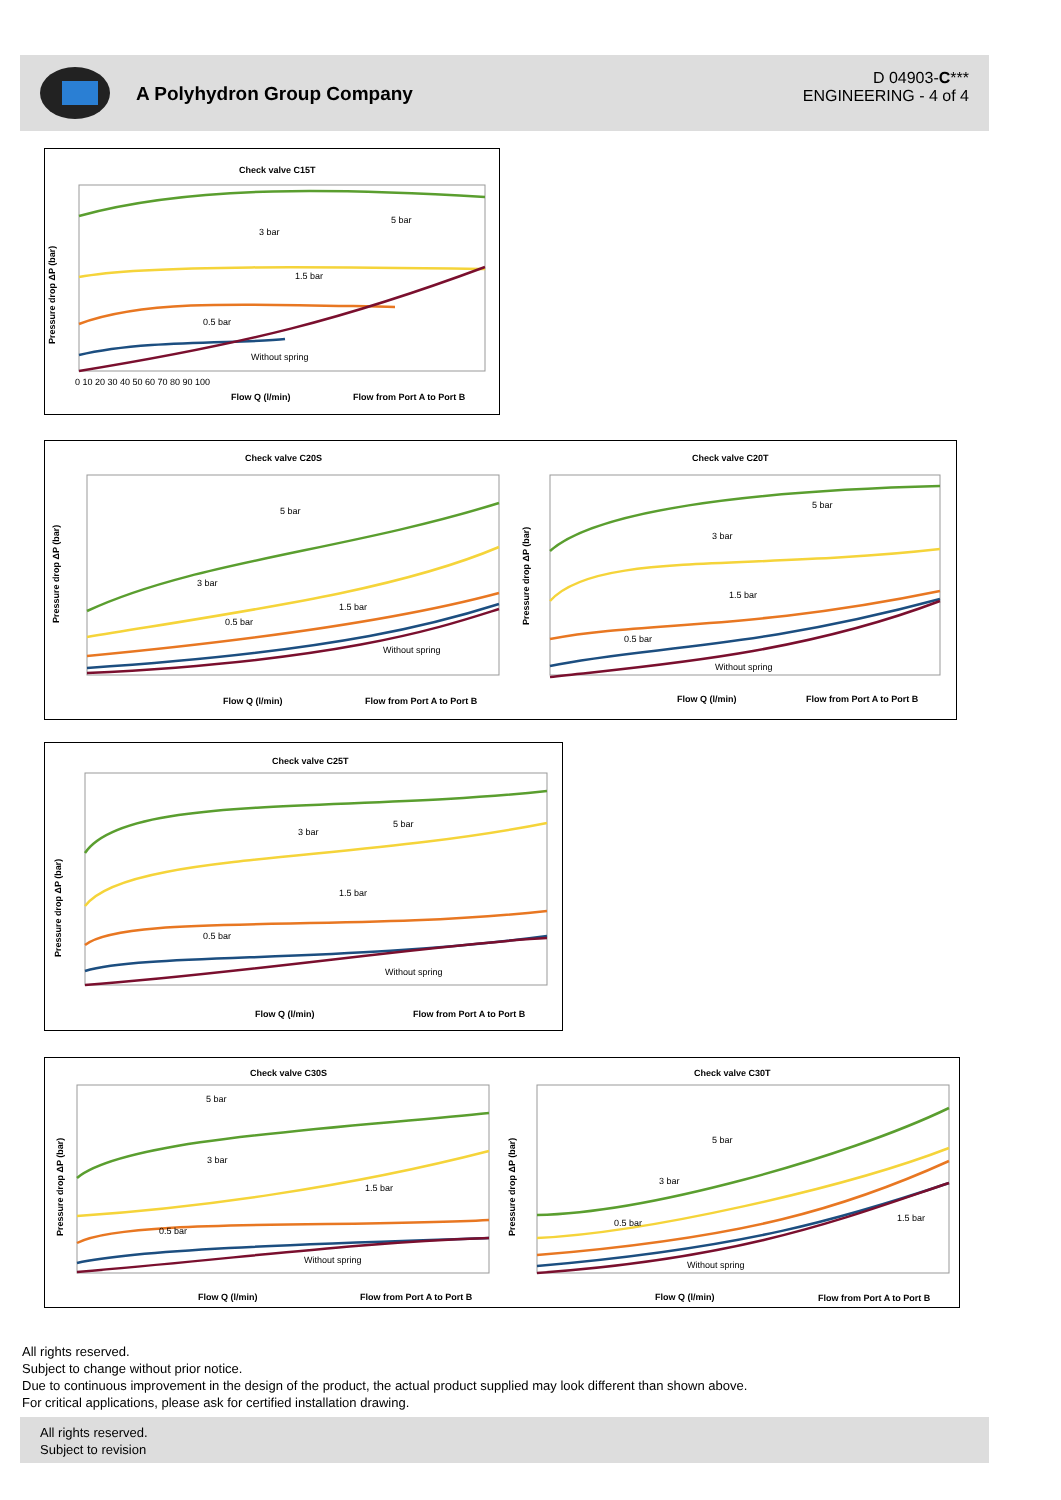A Polyhydron Group Company
D 04903-C***
ENGINEERING - 4 of 4
Check valve C15T
5 bar
3 bar
1.5 bar
0.5 bar
Without spring
Pressure drop ΔP (bar)
Flow Q (l/min)
Flow from Port A to Port B
0 10 20 30 40 50 60 70 80 90 100
Check valve C20S
Check valve C20T
5 bar
3 bar
1.5 bar
0.5 bar
Without spring
5 bar
3 bar
1.5 bar
0.5 bar
Without spring
Pressure drop ΔP (bar)
Pressure drop ΔP (bar)
Flow Q (l/min)
Flow from Port A to Port B
Flow Q (l/min)
Flow from Port A to Port B
Check valve C25T
5 bar
3 bar
1.5 bar
0.5 bar
Without spring
Pressure drop ΔP (bar)
Flow Q (l/min)
Flow from Port A to Port B
Check valve C30S
Check valve C30T
5 bar
3 bar
1.5 bar
0.5 bar
Without spring
5 bar
3 bar
1.5 bar
0.5 bar
Without spring
Pressure drop ΔP (bar)
Pressure drop ΔP (bar)
Flow Q (l/min)
Flow from Port A to Port B
Flow Q (l/min)
Flow from Port A to Port B
All rights reserved.
Subject to change without prior notice.
Due to continuous improvement in the design of the product, the actual product supplied may look different than shown above.
For critical applications, please ask for certified installation drawing.
All rights reserved.
Subject to revision